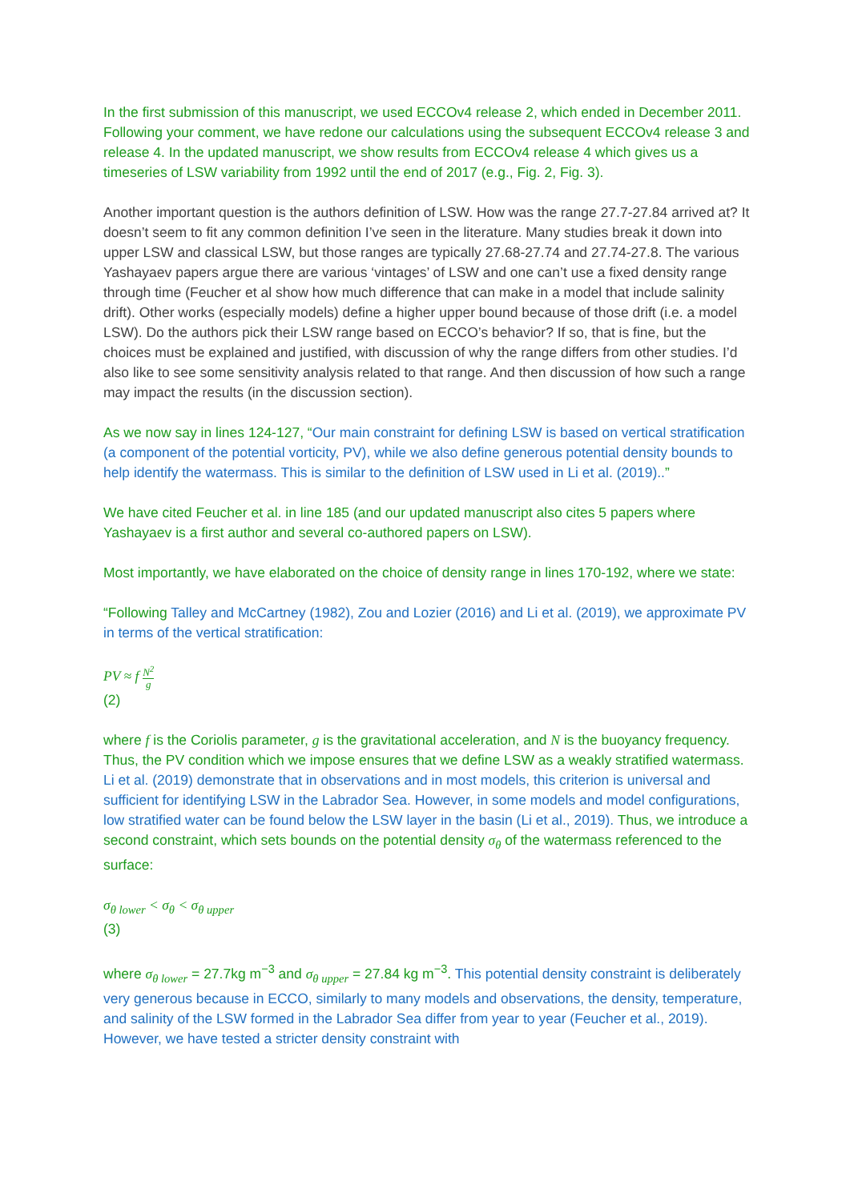In the first submission of this manuscript, we used ECCOv4 release 2, which ended in December 2011. Following your comment, we have redone our calculations using the subsequent ECCOv4 release 3 and release 4. In the updated manuscript, we show results from ECCOv4 release 4 which gives us a timeseries of LSW variability from 1992 until the end of 2017 (e.g., Fig. 2, Fig. 3).
Another important question is the authors definition of LSW. How was the range 27.7-27.84 arrived at? It doesn’t seem to fit any common definition I’ve seen in the literature. Many studies break it down into upper LSW and classical LSW, but those ranges are typically 27.68-27.74 and 27.74-27.8. The various Yashayaev papers argue there are various ‘vintages’ of LSW and one can’t use a fixed density range through time (Feucher et al show how much difference that can make in a model that include salinity drift). Other works (especially models) define a higher upper bound because of those drift (i.e. a model LSW). Do the authors pick their LSW range based on ECCO’s behavior? If so, that is fine, but the choices must be explained and justified, with discussion of why the range differs from other studies. I’d also like to see some sensitivity analysis related to that range. And then discussion of how such a range may impact the results (in the discussion section).
As we now say in lines 124-127, “Our main constraint for defining LSW is based on vertical stratification (a component of the potential vorticity, PV), while we also define generous potential density bounds to help identify the watermass. This is similar to the definition of LSW used in Li et al. (2019)..”
We have cited Feucher et al. in line 185 (and our updated manuscript also cites 5 papers where Yashayaev is a first author and several co-authored papers on LSW).
Most importantly, we have elaborated on the choice of density range in lines 170-192, where we state:
“Following Talley and McCartney (1982), Zou and Lozier (2016) and Li et al. (2019), we approximate PV in terms of the vertical stratification:
PV ≈ f N<sup>2</sup> g
(2)
where f is the Coriolis parameter, g is the gravitational acceleration, and N is the buoyancy frequency. Thus, the PV condition which we impose ensures that we define LSW as a weakly stratified watermass. Li et al. (2019) demonstrate that in observations and in most models, this criterion is universal and sufficient for identifying LSW in the Labrador Sea. However, in some models and model configurations, low stratified water can be found below the LSW layer in the basin (Li et al., 2019). Thus, we introduce a second constraint, which sets bounds on the potential density σ<sub>θ</sub> of the watermass referenced to the surface:
σ<sub>θ lower</sub> < σ<sub>θ</sub> < σ<sub>θ upper</sub>
(3)
where σ<sub>θ lower</sub> = 27.7kg m<sup>−3</sup> and σ<sub>θ upper</sub> = 27.84 kg m<sup>−3</sup>. This potential density constraint is deliberately very generous because in ECCO, similarly to many models and observations, the density, temperature, and salinity of the LSW formed in the Labrador Sea differ from year to year (Feucher et al., 2019). However, we have tested a stricter density constraint with